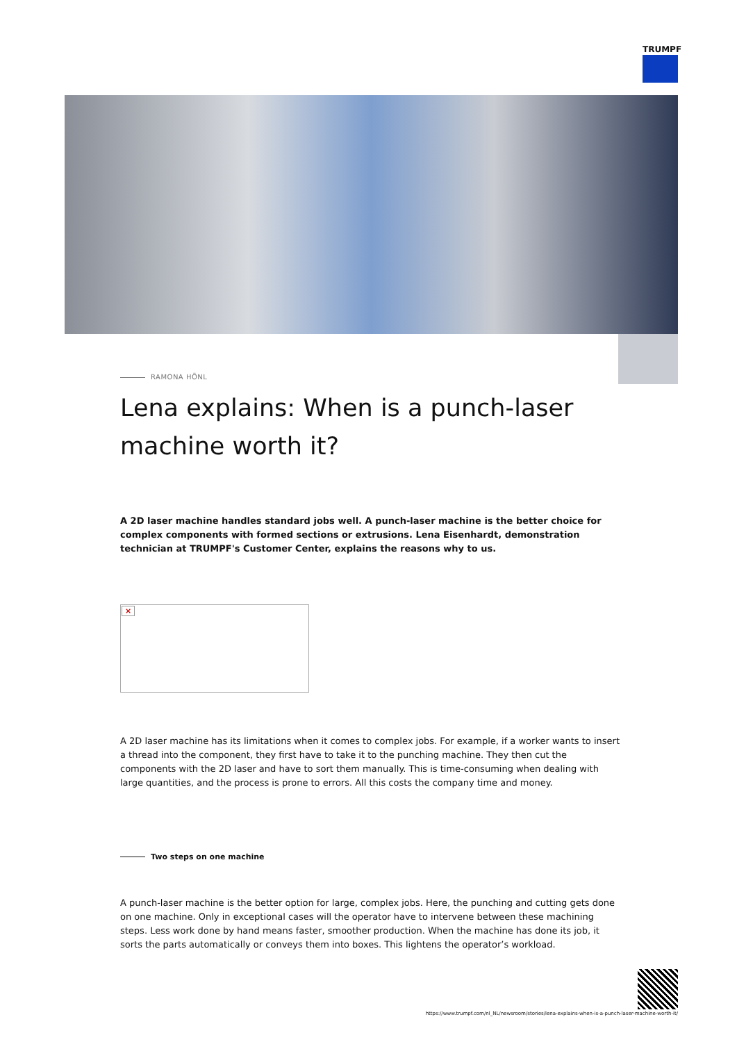TRUMPF
RAMONA HÖNL
Lena explains: When is a punch-laser machine worth it?
A 2D laser machine handles standard jobs well. A punch-laser machine is the better choice for complex components with formed sections or extrusions. Lena Eisenhardt, demonstration technician at TRUMPF's Customer Center, explains the reasons why to us.
×
A 2D laser machine has its limitations when it comes to complex jobs. For example, if a worker wants to insert a thread into the component, they first have to take it to the punching machine. They then cut the components with the 2D laser and have to sort them manually. This is time-consuming when dealing with large quantities, and the process is prone to errors. All this costs the company time and money.
Two steps on one machine
A punch-laser machine is the better option for large, complex jobs. Here, the punching and cutting gets done on one machine. Only in exceptional cases will the operator have to intervene between these machining steps. Less work done by hand means faster, smoother production. When the machine has done its job, it sorts the parts automatically or conveys them into boxes. This lightens the operator’s workload.
https://www.trumpf.com/nl_NL/newsroom/stories/lena-explains-when-is-a-punch-laser-machine-worth-it/